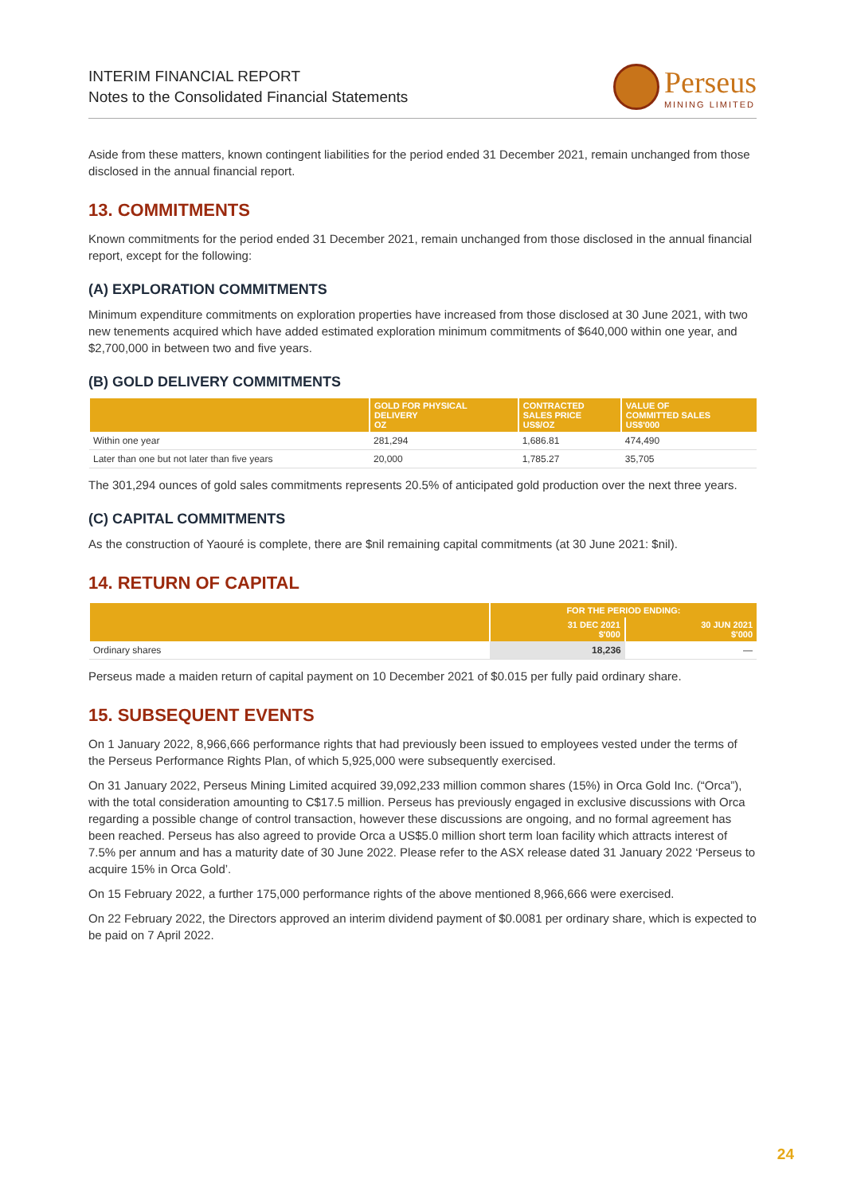INTERIM FINANCIAL REPORT
Notes to the Consolidated Financial Statements
Perseus
MINING LIMITED
Aside from these matters, known contingent liabilities for the period ended 31 December 2021, remain unchanged from those disclosed in the annual financial report.
13. COMMITMENTS
Known commitments for the period ended 31 December 2021, remain unchanged from those disclosed in the annual financial report, except for the following:
(A) EXPLORATION COMMITMENTS
Minimum expenditure commitments on exploration properties have increased from those disclosed at 30 June 2021, with two new tenements acquired which have added estimated exploration minimum commitments of $640,000 within one year, and $2,700,000 in between two and five years.
(B) GOLD DELIVERY COMMITMENTS
| | GOLD FOR PHYSICAL DELIVERY OZ | CONTRACTED SALES PRICE US$/OZ | VALUE OF COMMITTED SALES US$'000 |
| --- | --- | --- | --- |
| Within one year | 281,294 | 1,686.81 | 474,490 |
| Later than one but not later than five years | 20,000 | 1,785.27 | 35,705 |
The 301,294 ounces of gold sales commitments represents 20.5% of anticipated gold production over the next three years.
(C) CAPITAL COMMITMENTS
As the construction of Yaouré is complete, there are $nil remaining capital commitments (at 30 June 2021: $nil).
14. RETURN OF CAPITAL
| | FOR THE PERIOD ENDING: | |
| --- | --- | --- |
| | 31 DEC 2021 $'000 | 30 JUN 2021 $'000 |
| Ordinary shares | 18,236 | — |
Perseus made a maiden return of capital payment on 10 December 2021 of $0.015 per fully paid ordinary share.
15. SUBSEQUENT EVENTS
On 1 January 2022, 8,966,666 performance rights that had previously been issued to employees vested under the terms of the Perseus Performance Rights Plan, of which 5,925,000 were subsequently exercised.
On 31 January 2022, Perseus Mining Limited acquired 39,092,233 million common shares (15%) in Orca Gold Inc. (“Orca”), with the total consideration amounting to C$17.5 million. Perseus has previously engaged in exclusive discussions with Orca regarding a possible change of control transaction, however these discussions are ongoing, and no formal agreement has been reached. Perseus has also agreed to provide Orca a US$5.0 million short term loan facility which attracts interest of 7.5% per annum and has a maturity date of 30 June 2022. Please refer to the ASX release dated 31 January 2022 ‘Perseus to acquire 15% in Orca Gold’.
On 15 February 2022, a further 175,000 performance rights of the above mentioned 8,966,666 were exercised.
On 22 February 2022, the Directors approved an interim dividend payment of $0.0081 per ordinary share, which is expected to be paid on 7 April 2022.
24